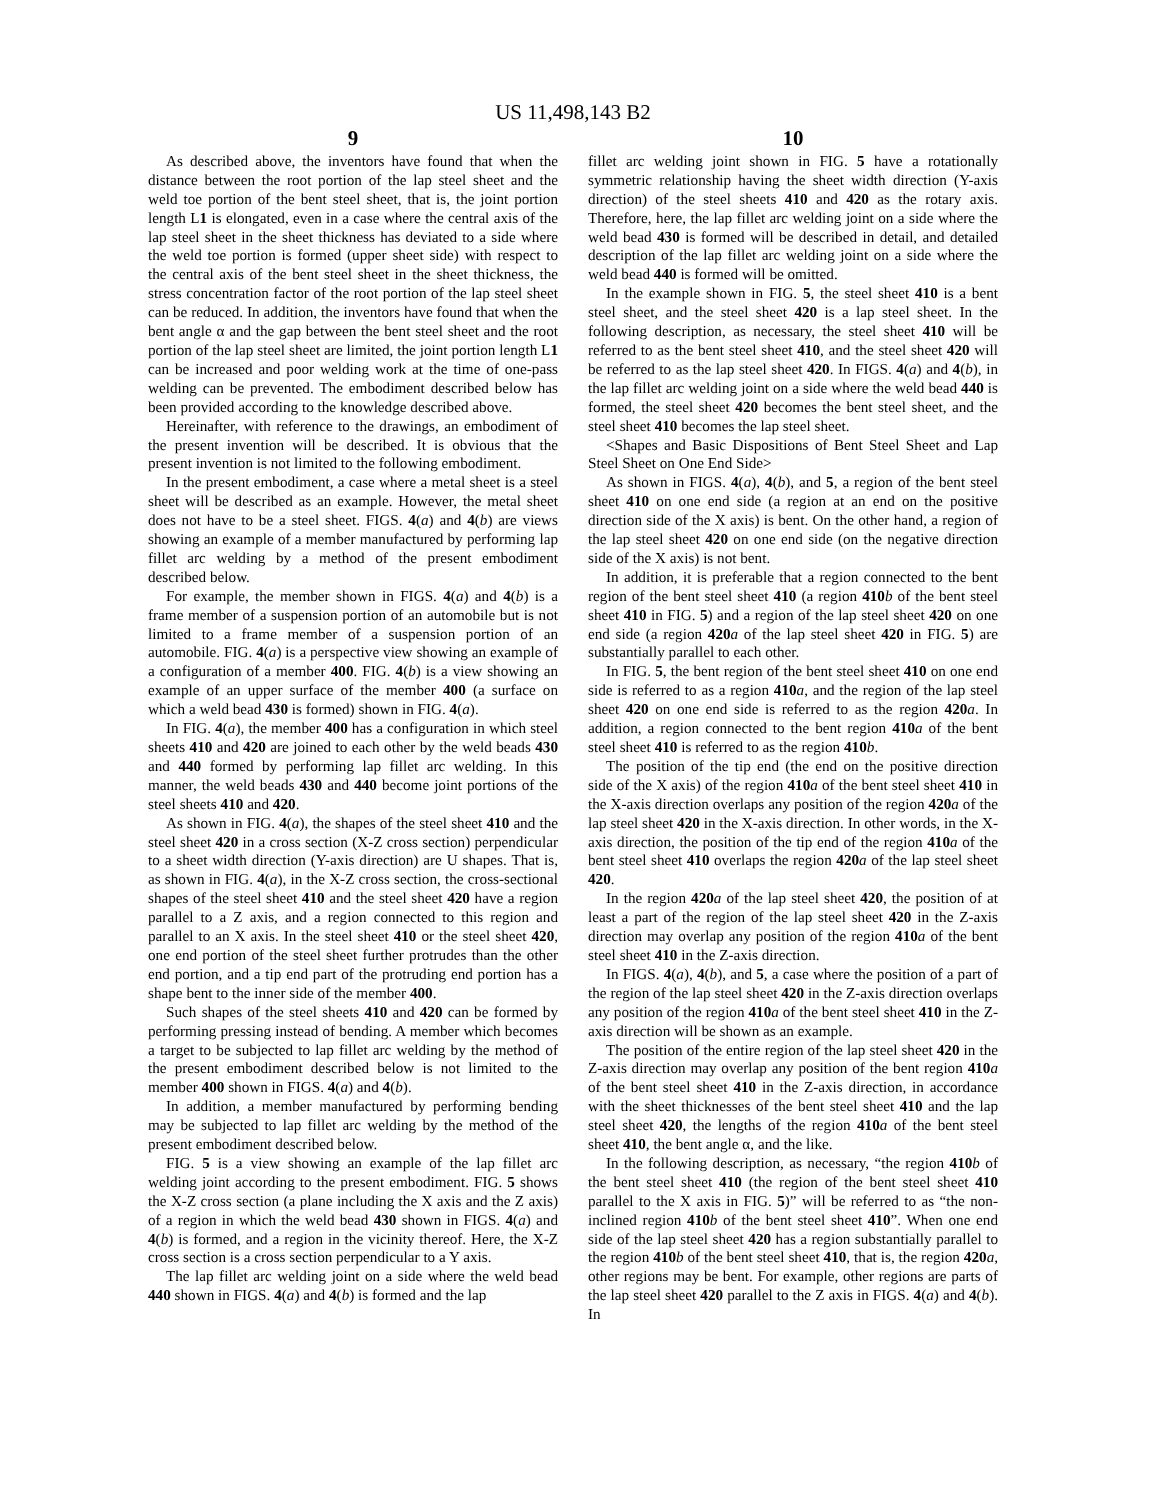US 11,498,143 B2
9
As described above, the inventors have found that when the distance between the root portion of the lap steel sheet and the weld toe portion of the bent steel sheet, that is, the joint portion length L1 is elongated, even in a case where the central axis of the lap steel sheet in the sheet thickness has deviated to a side where the weld toe portion is formed (upper sheet side) with respect to the central axis of the bent steel sheet in the sheet thickness, the stress concentration factor of the root portion of the lap steel sheet can be reduced. In addition, the inventors have found that when the bent angle α and the gap between the bent steel sheet and the root portion of the lap steel sheet are limited, the joint portion length L1 can be increased and poor welding work at the time of one-pass welding can be prevented. The embodiment described below has been provided according to the knowledge described above.
Hereinafter, with reference to the drawings, an embodiment of the present invention will be described. It is obvious that the present invention is not limited to the following embodiment.
In the present embodiment, a case where a metal sheet is a steel sheet will be described as an example. However, the metal sheet does not have to be a steel sheet. FIGS. 4(a) and 4(b) are views showing an example of a member manufactured by performing lap fillet arc welding by a method of the present embodiment described below.
For example, the member shown in FIGS. 4(a) and 4(b) is a frame member of a suspension portion of an automobile but is not limited to a frame member of a suspension portion of an automobile. FIG. 4(a) is a perspective view showing an example of a configuration of a member 400. FIG. 4(b) is a view showing an example of an upper surface of the member 400 (a surface on which a weld bead 430 is formed) shown in FIG. 4(a).
In FIG. 4(a), the member 400 has a configuration in which steel sheets 410 and 420 are joined to each other by the weld beads 430 and 440 formed by performing lap fillet arc welding. In this manner, the weld beads 430 and 440 become joint portions of the steel sheets 410 and 420.
As shown in FIG. 4(a), the shapes of the steel sheet 410 and the steel sheet 420 in a cross section (X-Z cross section) perpendicular to a sheet width direction (Y-axis direction) are U shapes. That is, as shown in FIG. 4(a), in the X-Z cross section, the cross-sectional shapes of the steel sheet 410 and the steel sheet 420 have a region parallel to a Z axis, and a region connected to this region and parallel to an X axis. In the steel sheet 410 or the steel sheet 420, one end portion of the steel sheet further protrudes than the other end portion, and a tip end part of the protruding end portion has a shape bent to the inner side of the member 400.
Such shapes of the steel sheets 410 and 420 can be formed by performing pressing instead of bending. A member which becomes a target to be subjected to lap fillet arc welding by the method of the present embodiment described below is not limited to the member 400 shown in FIGS. 4(a) and 4(b).
In addition, a member manufactured by performing bending may be subjected to lap fillet arc welding by the method of the present embodiment described below.
FIG. 5 is a view showing an example of the lap fillet arc welding joint according to the present embodiment. FIG. 5 shows the X-Z cross section (a plane including the X axis and the Z axis) of a region in which the weld bead 430 shown in FIGS. 4(a) and 4(b) is formed, and a region in the vicinity thereof. Here, the X-Z cross section is a cross section perpendicular to a Y axis.
The lap fillet arc welding joint on a side where the weld bead 440 shown in FIGS. 4(a) and 4(b) is formed and the lap
10
fillet arc welding joint shown in FIG. 5 have a rotationally symmetric relationship having the sheet width direction (Y-axis direction) of the steel sheets 410 and 420 as the rotary axis. Therefore, here, the lap fillet arc welding joint on a side where the weld bead 430 is formed will be described in detail, and detailed description of the lap fillet arc welding joint on a side where the weld bead 440 is formed will be omitted.
In the example shown in FIG. 5, the steel sheet 410 is a bent steel sheet, and the steel sheet 420 is a lap steel sheet. In the following description, as necessary, the steel sheet 410 will be referred to as the bent steel sheet 410, and the steel sheet 420 will be referred to as the lap steel sheet 420. In FIGS. 4(a) and 4(b), in the lap fillet arc welding joint on a side where the weld bead 440 is formed, the steel sheet 420 becomes the bent steel sheet, and the steel sheet 410 becomes the lap steel sheet.
<Shapes and Basic Dispositions of Bent Steel Sheet and Lap Steel Sheet on One End Side>
As shown in FIGS. 4(a), 4(b), and 5, a region of the bent steel sheet 410 on one end side (a region at an end on the positive direction side of the X axis) is bent. On the other hand, a region of the lap steel sheet 420 on one end side (on the negative direction side of the X axis) is not bent.
In addition, it is preferable that a region connected to the bent region of the bent steel sheet 410 (a region 410 b of the bent steel sheet 410 in FIG. 5) and a region of the lap steel sheet 420 on one end side (a region 420 a of the lap steel sheet 420 in FIG. 5) are substantially parallel to each other.
In FIG. 5, the bent region of the bent steel sheet 410 on one end side is referred to as a region 410 a, and the region of the lap steel sheet 420 on one end side is referred to as the region 420 a. In addition, a region connected to the bent region 410 a of the bent steel sheet 410 is referred to as the region 410 b.
The position of the tip end (the end on the positive direction side of the X axis) of the region 410 a of the bent steel sheet 410 in the X-axis direction overlaps any position of the region 420 a of the lap steel sheet 420 in the X-axis direction. In other words, in the X-axis direction, the position of the tip end of the region 410 a of the bent steel sheet 410 overlaps the region 420 a of the lap steel sheet 420.
In the region 420 a of the lap steel sheet 420, the position of at least a part of the region of the lap steel sheet 420 in the Z-axis direction may overlap any position of the region 410 a of the bent steel sheet 410 in the Z-axis direction.
In FIGS. 4(a), 4(b), and 5, a case where the position of a part of the region of the lap steel sheet 420 in the Z-axis direction overlaps any position of the region 410 a of the bent steel sheet 410 in the Z-axis direction will be shown as an example.
The position of the entire region of the lap steel sheet 420 in the Z-axis direction may overlap any position of the bent region 410 a of the bent steel sheet 410 in the Z-axis direction, in accordance with the sheet thicknesses of the bent steel sheet 410 and the lap steel sheet 420, the lengths of the region 410 a of the bent steel sheet 410, the bent angle α, and the like.
In the following description, as necessary, “the region 410 b of the bent steel sheet 410 (the region of the bent steel sheet 410 parallel to the X axis in FIG. 5)” will be referred to as “the non-inclined region 410 b of the bent steel sheet 410”. When one end side of the lap steel sheet 420 has a region substantially parallel to the region 410 b of the bent steel sheet 410, that is, the region 420 a, other regions may be bent. For example, other regions are parts of the lap steel sheet 420 parallel to the Z axis in FIGS. 4(a) and 4(b). In